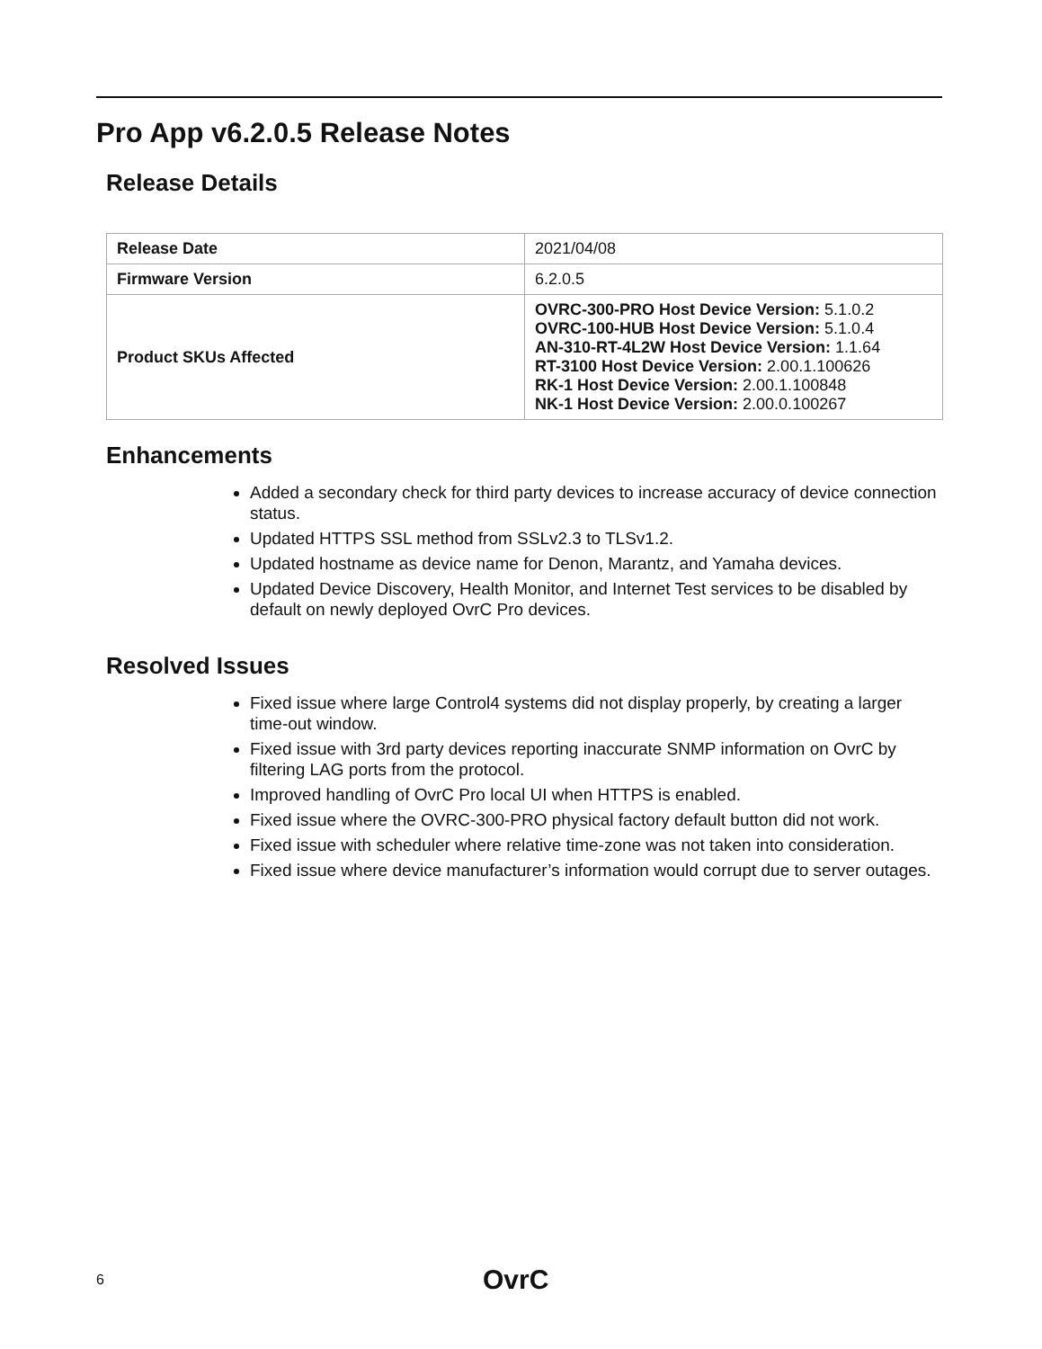Pro App v6.2.0.5 Release Notes
Release Details
| Release Date | 2021/04/08 |
| Firmware Version | 6.2.0.5 |
| Product SKUs Affected | OVRC-300-PRO Host Device Version: 5.1.0.2 OVRC-100-HUB Host Device Version: 5.1.0.4 AN-310-RT-4L2W Host Device Version: 1.1.64 RT-3100 Host Device Version: 2.00.1.100626 RK-1 Host Device Version: 2.00.1.100848 NK-1 Host Device Version: 2.00.0.100267 |
Enhancements
Added a secondary check for third party devices to increase accuracy of device connection status.
Updated HTTPS SSL method from SSLv2.3 to TLSv1.2.
Updated hostname as device name for Denon, Marantz, and Yamaha devices.
Updated Device Discovery, Health Monitor, and Internet Test services to be disabled by default on newly deployed OvrC Pro devices.
Resolved Issues
Fixed issue where large Control4 systems did not display properly, by creating a larger time-out window.
Fixed issue with 3rd party devices reporting inaccurate SNMP information on OvrC by filtering LAG ports from the protocol.
Improved handling of OvrC Pro local UI when HTTPS is enabled.
Fixed issue where the OVRC-300-PRO physical factory default button did not work.
Fixed issue with scheduler where relative time-zone was not taken into consideration.
Fixed issue where device manufacturer’s information would corrupt due to server outages.
6 OvrC